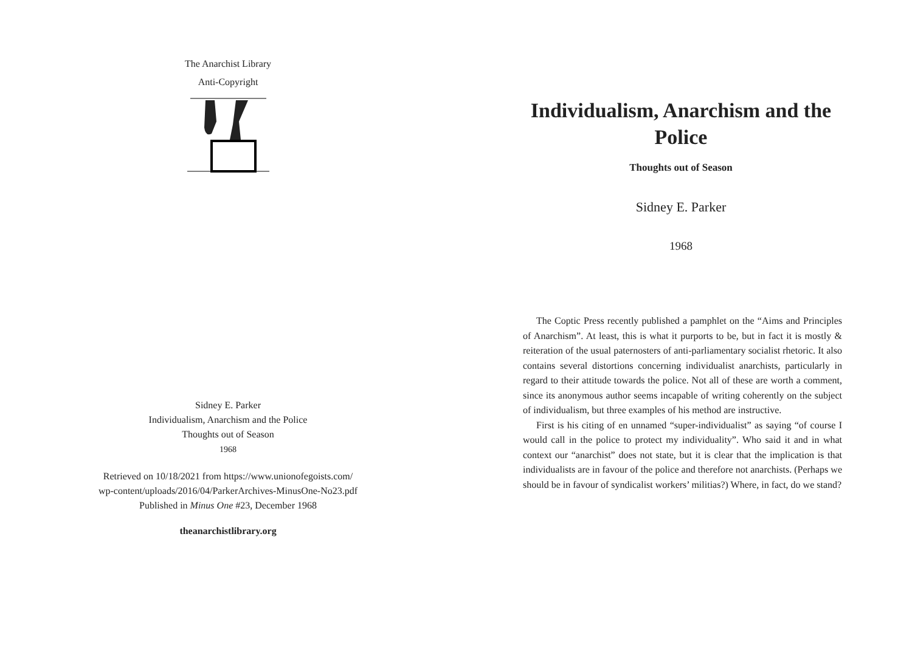The Anarchist Library
Anti-Copyright
Sidney E. Parker
Individualism, Anarchism and the Police
Thoughts out of Season
1968
Retrieved on 10/18/2021 from https://www.unionofegoists.com/
wp-content/uploads/2016/04/ParkerArchives-MinusOne-No23.pdf
Published in Minus One #23, December 1968
theanarchistlibrary.org
Individualism, Anarchism and the Police
Thoughts out of Season
Sidney E. Parker
1968
The Coptic Press recently published a pamphlet on the “Aims and Principles of Anarchism”. At least, this is what it purports to be, but in fact it is mostly & reiteration of the usual paternosters of anti-parliamentary socialist rhetoric. It also contains several distortions concerning individualist anarchists, particularly in regard to their attitude towards the police. Not all of these are worth a comment, since its anonymous author seems incapable of writing coherently on the subject of individualism, but three examples of his method are instructive.
First is his citing of en unnamed “super-individualist” as saying “of course I would call in the police to protect my individuality”. Who said it and in what context our “anarchist” does not state, but it is clear that the implication is that individualists are in favour of the police and therefore not anarchists. (Perhaps we should be in favour of syndicalist workers’ militias?) Where, in fact, do we stand?